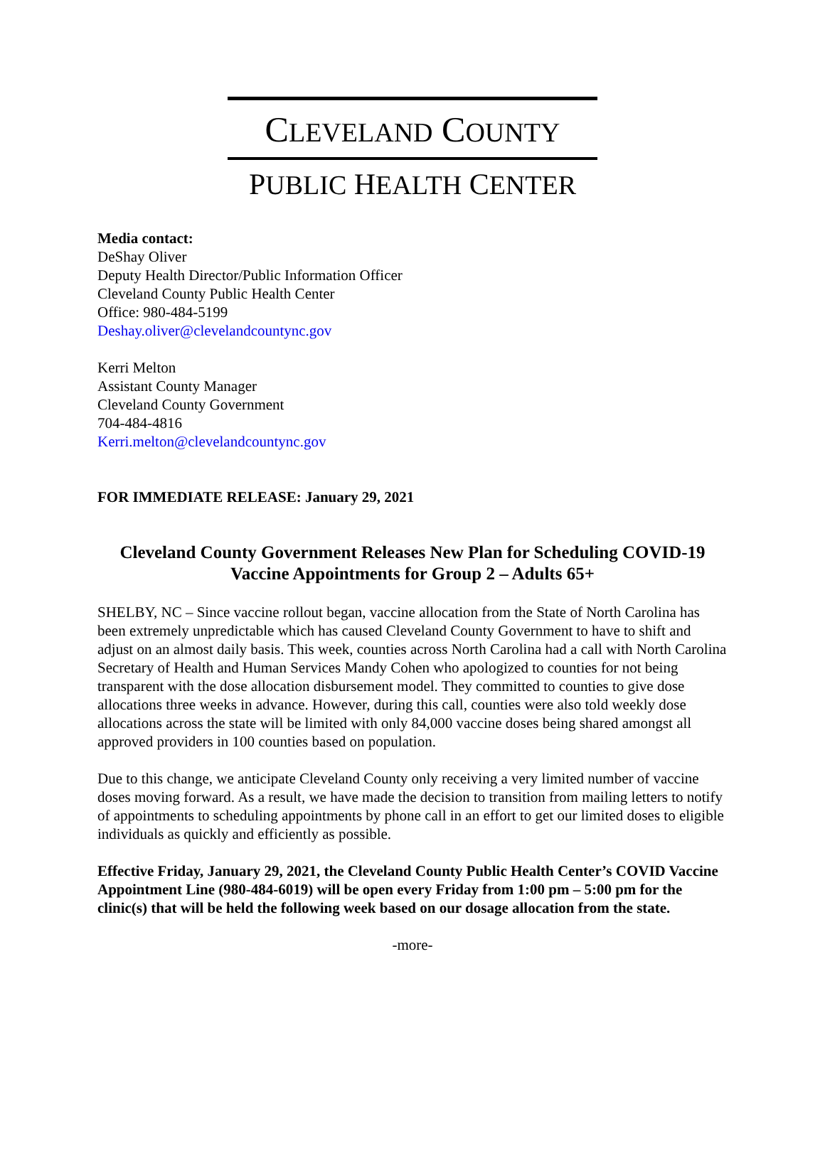CLEVELAND COUNTY
PUBLIC HEALTH CENTER
Media contact:
DeShay Oliver
Deputy Health Director/Public Information Officer
Cleveland County Public Health Center
Office: 980-484-5199
Deshay.oliver@clevelandcountync.gov
Kerri Melton
Assistant County Manager
Cleveland County Government
704-484-4816
Kerri.melton@clevelandcountync.gov
FOR IMMEDIATE RELEASE: January 29, 2021
Cleveland County Government Releases New Plan for Scheduling COVID-19 Vaccine Appointments for Group 2 – Adults 65+
SHELBY, NC – Since vaccine rollout began, vaccine allocation from the State of North Carolina has been extremely unpredictable which has caused Cleveland County Government to have to shift and adjust on an almost daily basis. This week, counties across North Carolina had a call with North Carolina Secretary of Health and Human Services Mandy Cohen who apologized to counties for not being transparent with the dose allocation disbursement model. They committed to counties to give dose allocations three weeks in advance. However, during this call, counties were also told weekly dose allocations across the state will be limited with only 84,000 vaccine doses being shared amongst all approved providers in 100 counties based on population.
Due to this change, we anticipate Cleveland County only receiving a very limited number of vaccine doses moving forward. As a result, we have made the decision to transition from mailing letters to notify of appointments to scheduling appointments by phone call in an effort to get our limited doses to eligible individuals as quickly and efficiently as possible.
Effective Friday, January 29, 2021, the Cleveland County Public Health Center’s COVID Vaccine Appointment Line (980-484-6019) will be open every Friday from 1:00 pm – 5:00 pm for the clinic(s) that will be held the following week based on our dosage allocation from the state.
-more-